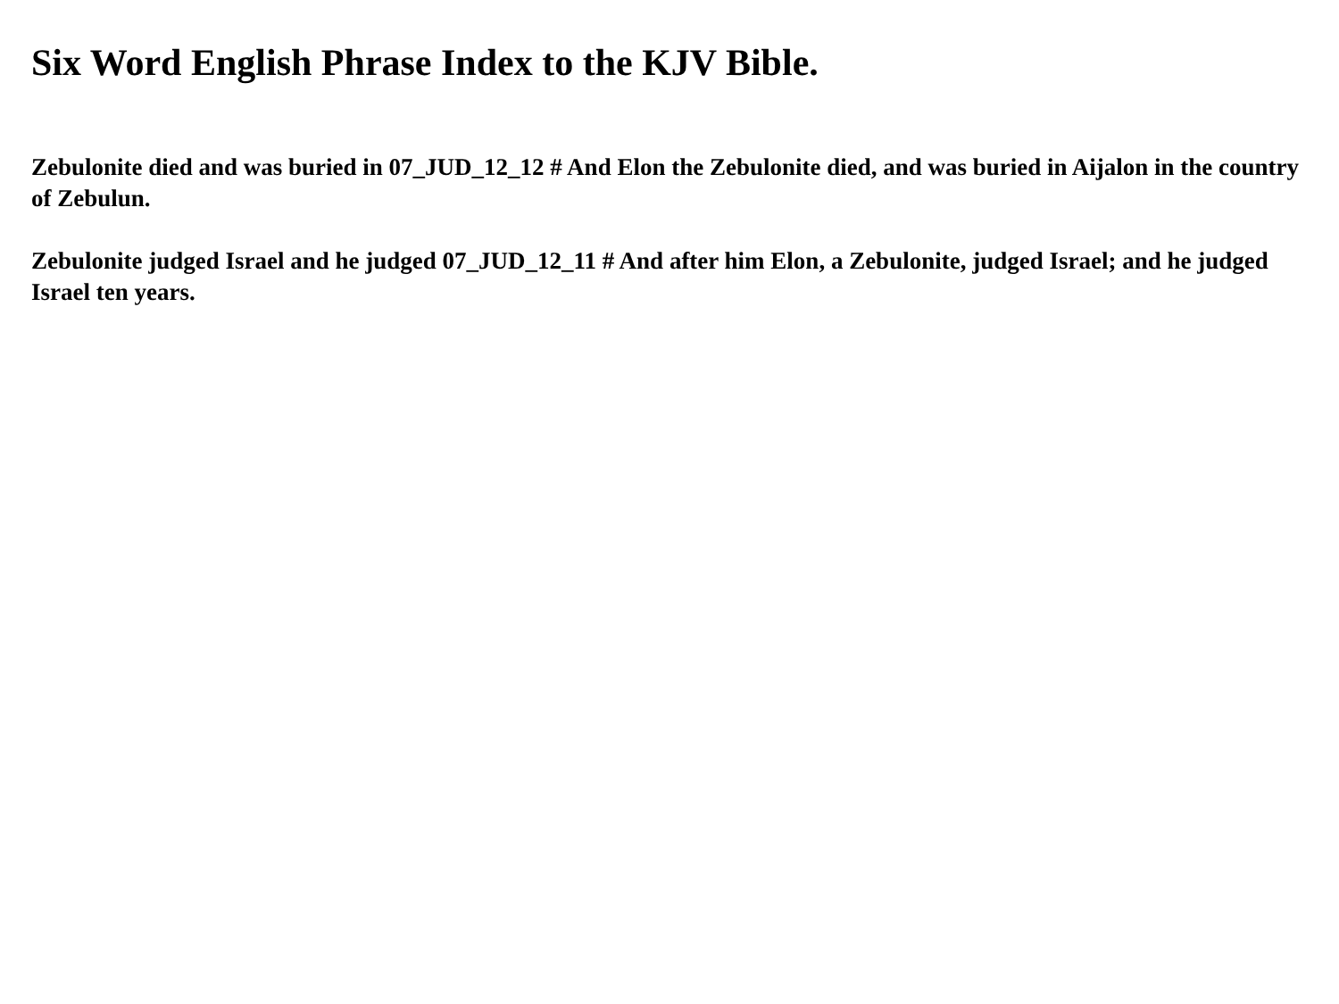Six Word English Phrase Index to the KJV Bible.
Zebulonite died and was buried in 07_JUD_12_12 # And Elon the Zebulonite died, and was buried in Aijalon in the country of Zebulun.
Zebulonite judged Israel and he judged 07_JUD_12_11 # And after him Elon, a Zebulonite, judged Israel; and he judged Israel ten years.